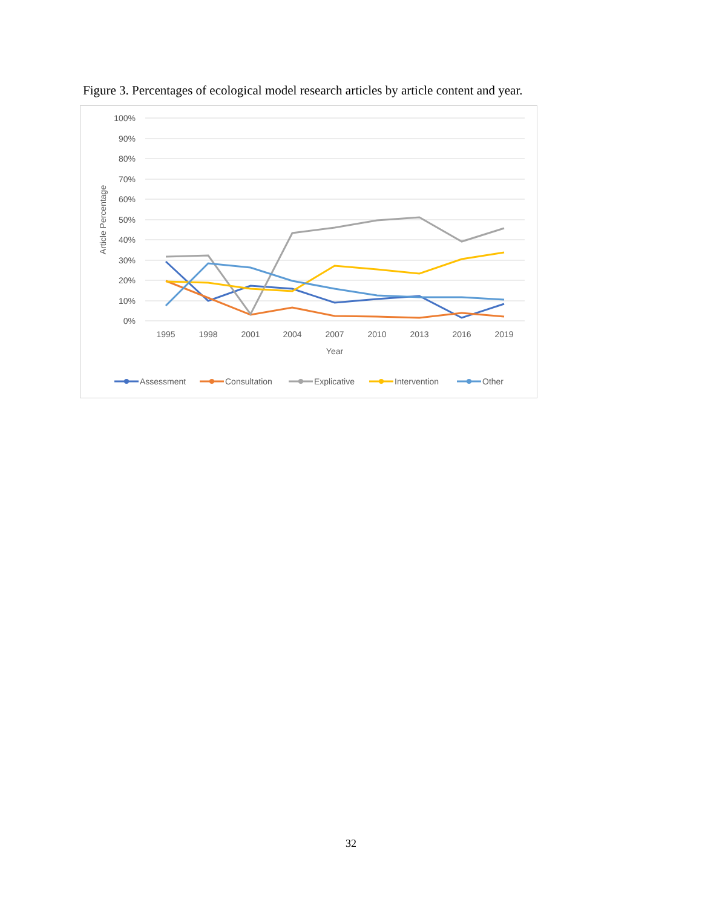Figure 3. Percentages of ecological model research articles by article content and year.
100%
90%
80%
70%
60%
50%
40%
30%
20%
10%
0%
1995
1998
2001
2004
2007
2010
2013
2016
2019
Year
Article Percentage
Assessment
Consultation
Explicative
Intervention
Other
32